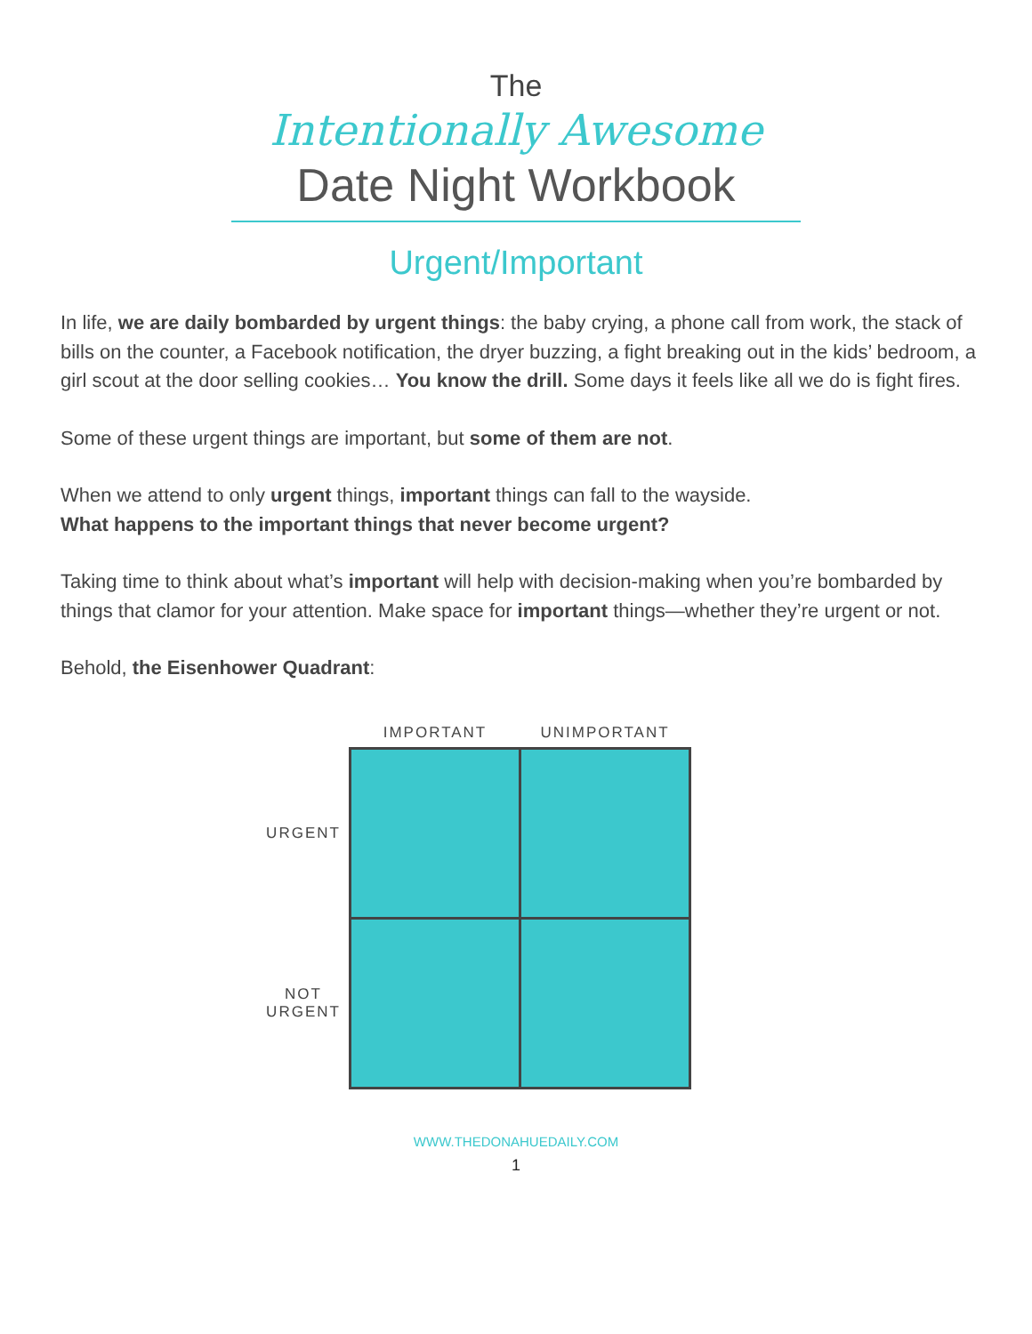The
Intentionally Awesome
Date Night Workbook
Urgent/Important
In life, we are daily bombarded by urgent things: the baby crying, a phone call from work, the stack of bills on the counter, a Facebook notification, the dryer buzzing, a fight breaking out in the kids’ bedroom, a girl scout at the door selling cookies… You know the drill. Some days it feels like all we do is fight fires.
Some of these urgent things are important, but some of them are not.
When we attend to only urgent things, important things can fall to the wayside.
What happens to the important things that never become urgent?
Taking time to think about what’s important will help with decision-making when you’re bombarded by things that clamor for your attention. Make space for important things—whether they’re urgent or not.
Behold, the Eisenhower Quadrant:
| | IMPORTANT | UNIMPORTANT |
| --- | --- | --- |
| URGENT | | |
| NOT URGENT | | |
WWW.THEDONAHUEDAILY.COM
1